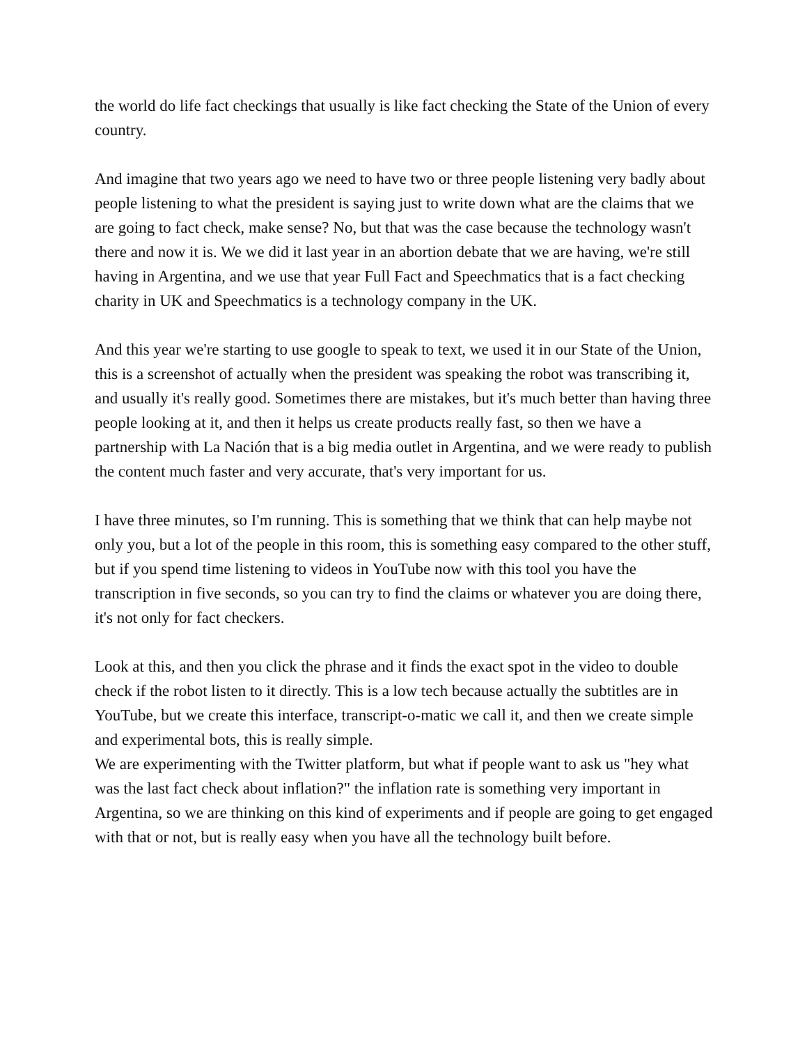the world do life fact checkings that usually is like fact checking the State of the Union of every country.
And imagine that two years ago we need to have two or three people listening very badly about people listening to what the president is saying just to write down what are the claims that we are going to fact check, make sense? No, but that was the case because the technology wasn't there and now it is. We we did it last year in an abortion debate that we are having, we're still having in Argentina, and we use that year Full Fact and Speechmatics that is a fact checking charity in UK and Speechmatics is a technology company in the UK.
And this year we're starting to use google to speak to text, we used it in our State of the Union, this is a screenshot of actually when the president was speaking the robot was transcribing it, and usually it's really good. Sometimes there are mistakes, but it's much better than having three people looking at it, and then it helps us create products really fast, so then we have a partnership with La Nación that is a big media outlet in Argentina, and we were ready to publish the content much faster and very accurate, that's very important for us.
I have three minutes, so I'm running. This is something that we think that can help maybe not only you, but a lot of the people in this room, this is something easy compared to the other stuff, but if you spend time listening to videos in YouTube now with this tool you have the transcription in five seconds, so you can try to find the claims or whatever you are doing there, it's not only for fact checkers.
Look at this, and then you click the phrase and it finds the exact spot in the video to double check if the robot listen to it directly. This is a low tech because actually the subtitles are in YouTube, but we create this interface, transcript-o-matic we call it, and then we create simple and experimental bots, this is really simple.
We are experimenting with the Twitter platform, but what if people want to ask us "hey what was the last fact check about inflation?" the inflation rate is something very important in Argentina, so we are thinking on this kind of experiments and if people are going to get engaged with that or not, but is really easy when you have all the technology built before.